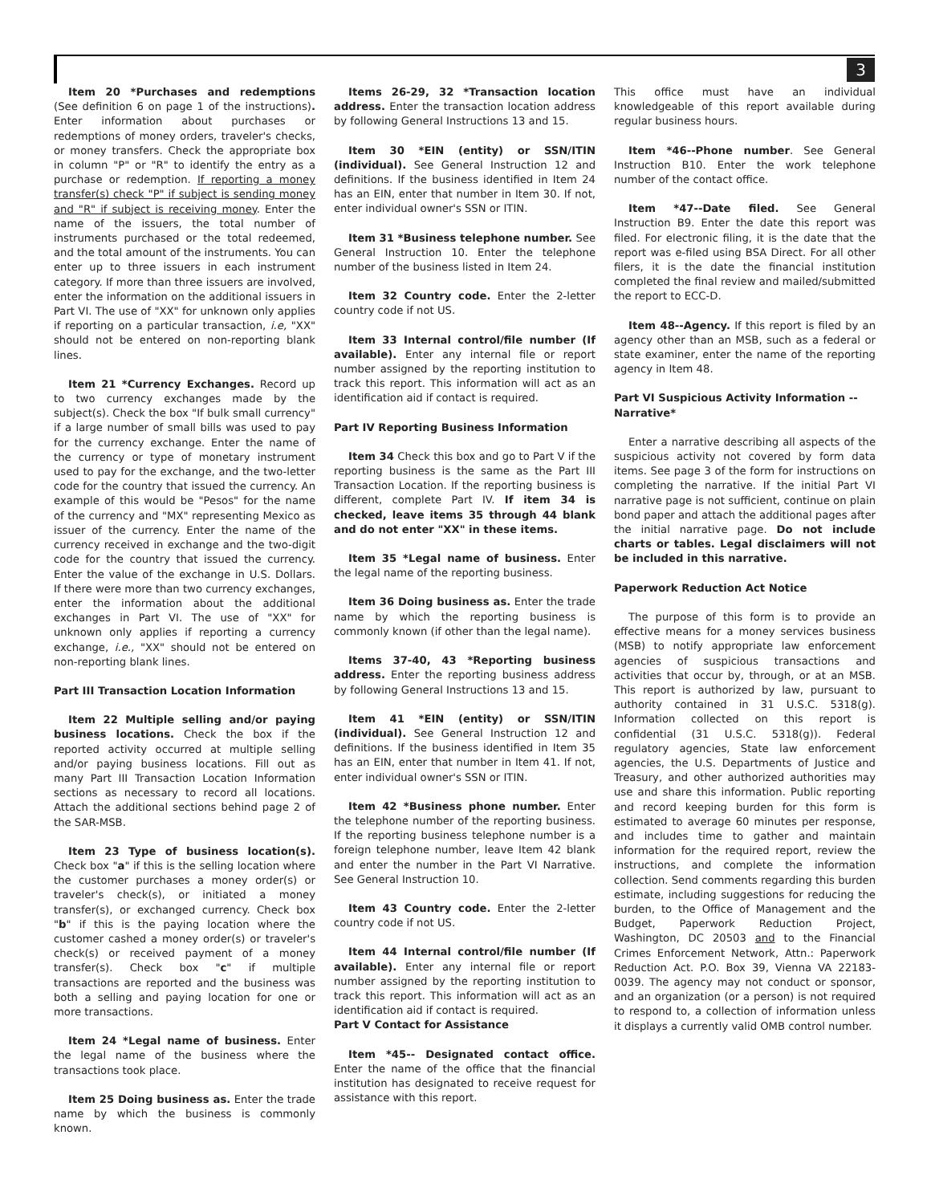3
Item 20 *Purchases and redemptions (See definition 6 on page 1 of the instructions). Enter information about purchases or redemptions of money orders, traveler's checks, or money transfers. Check the appropriate box in column "P" or "R" to identify the entry as a purchase or redemption. If reporting a money transfer(s) check "P" if subject is sending money and "R" if subject is receiving money. Enter the name of the issuers, the total number of instruments purchased or the total redeemed, and the total amount of the instruments. You can enter up to three issuers in each instrument category. If more than three issuers are involved, enter the information on the additional issuers in Part VI. The use of "XX" for unknown only applies if reporting on a particular transaction, i.e, "XX" should not be entered on non-reporting blank lines.
Item 21 *Currency Exchanges. Record up to two currency exchanges made by the subject(s). Check the box "If bulk small currency" if a large number of small bills was used to pay for the currency exchange. Enter the name of the currency or type of monetary instrument used to pay for the exchange, and the two-letter code for the country that issued the currency. An example of this would be "Pesos" for the name of the currency and "MX" representing Mexico as issuer of the currency. Enter the name of the currency received in exchange and the two-digit code for the country that issued the currency. Enter the value of the exchange in U.S. Dollars. If there were more than two currency exchanges, enter the information about the additional exchanges in Part VI. The use of "XX" for unknown only applies if reporting a currency exchange, i.e., "XX" should not be entered on non-reporting blank lines.
Part III Transaction Location Information
Item 22 Multiple selling and/or paying business locations. Check the box if the reported activity occurred at multiple selling and/or paying business locations. Fill out as many Part III Transaction Location Information sections as necessary to record all locations. Attach the additional sections behind page 2 of the SAR-MSB.
Item 23 Type of business location(s). Check box "a" if this is the selling location where the customer purchases a money order(s) or traveler's check(s), or initiated a money transfer(s), or exchanged currency. Check box "b" if this is the paying location where the customer cashed a money order(s) or traveler's check(s) or received payment of a money transfer(s). Check box "c" if multiple transactions are reported and the business was both a selling and paying location for one or more transactions.
Item 24 *Legal name of business. Enter the legal name of the business where the transactions took place.
Item 25 Doing business as. Enter the trade name by which the business is commonly known.
Items 26-29, 32 *Transaction location address. Enter the transaction location address by following General Instructions 13 and 15.
Item 30 *EIN (entity) or SSN/ITIN (individual). See General Instruction 12 and definitions. If the business identified in Item 24 has an EIN, enter that number in Item 30. If not, enter individual owner's SSN or ITIN.
Item 31 *Business telephone number. See General Instruction 10. Enter the telephone number of the business listed in Item 24.
Item 32 Country code. Enter the 2-letter country code if not US.
Item 33 Internal control/file number (If available). Enter any internal file or report number assigned by the reporting institution to track this report. This information will act as an identification aid if contact is required.
Part IV Reporting Business Information
Item 34 Check this box and go to Part V if the reporting business is the same as the Part III Transaction Location. If the reporting business is different, complete Part IV. If item 34 is checked, leave items 35 through 44 blank and do not enter "XX" in these items.
Item 35 *Legal name of business. Enter the legal name of the reporting business.
Item 36 Doing business as. Enter the trade name by which the reporting business is commonly known (if other than the legal name).
Items 37-40, 43 *Reporting business address. Enter the reporting business address by following General Instructions 13 and 15.
Item 41 *EIN (entity) or SSN/ITIN (individual). See General Instruction 12 and definitions. If the business identified in Item 35 has an EIN, enter that number in Item 41. If not, enter individual owner's SSN or ITIN.
Item 42 *Business phone number. Enter the telephone number of the reporting business. If the reporting business telephone number is a foreign telephone number, leave Item 42 blank and enter the number in the Part VI Narrative. See General Instruction 10.
Item 43 Country code. Enter the 2-letter country code if not US.
Item 44 Internal control/file number (If available). Enter any internal file or report number assigned by the reporting institution to track this report. This information will act as an identification aid if contact is required.
Part V Contact for Assistance
Item *45-- Designated contact office. Enter the name of the office that the financial institution has designated to receive request for assistance with this report.
This office must have an individual knowledgeable of this report available during regular business hours.
Item *46--Phone number. See General Instruction B10. Enter the work telephone number of the contact office.
Item *47--Date filed. See General Instruction B9. Enter the date this report was filed. For electronic filing, it is the date that the report was e-filed using BSA Direct. For all other filers, it is the date the financial institution completed the final review and mailed/submitted the report to ECC-D.
Item 48--Agency. If this report is filed by an agency other than an MSB, such as a federal or state examiner, enter the name of the reporting agency in Item 48.
Part VI Suspicious Activity Information -- Narrative*
Enter a narrative describing all aspects of the suspicious activity not covered by form data items. See page 3 of the form for instructions on completing the narrative. If the initial Part VI narrative page is not sufficient, continue on plain bond paper and attach the additional pages after the initial narrative page. Do not include charts or tables. Legal disclaimers will not be included in this narrative.
Paperwork Reduction Act Notice
The purpose of this form is to provide an effective means for a money services business (MSB) to notify appropriate law enforcement agencies of suspicious transactions and activities that occur by, through, or at an MSB. This report is authorized by law, pursuant to authority contained in 31 U.S.C. 5318(g). Information collected on this report is confidential (31 U.S.C. 5318(g)). Federal regulatory agencies, State law enforcement agencies, the U.S. Departments of Justice and Treasury, and other authorized authorities may use and share this information. Public reporting and record keeping burden for this form is estimated to average 60 minutes per response, and includes time to gather and maintain information for the required report, review the instructions, and complete the information collection. Send comments regarding this burden estimate, including suggestions for reducing the burden, to the Office of Management and the Budget, Paperwork Reduction Project, Washington, DC 20503 and to the Financial Crimes Enforcement Network, Attn.: Paperwork Reduction Act. P.O. Box 39, Vienna VA 22183-0039. The agency may not conduct or sponsor, and an organization (or a person) is not required to respond to, a collection of information unless it displays a currently valid OMB control number.